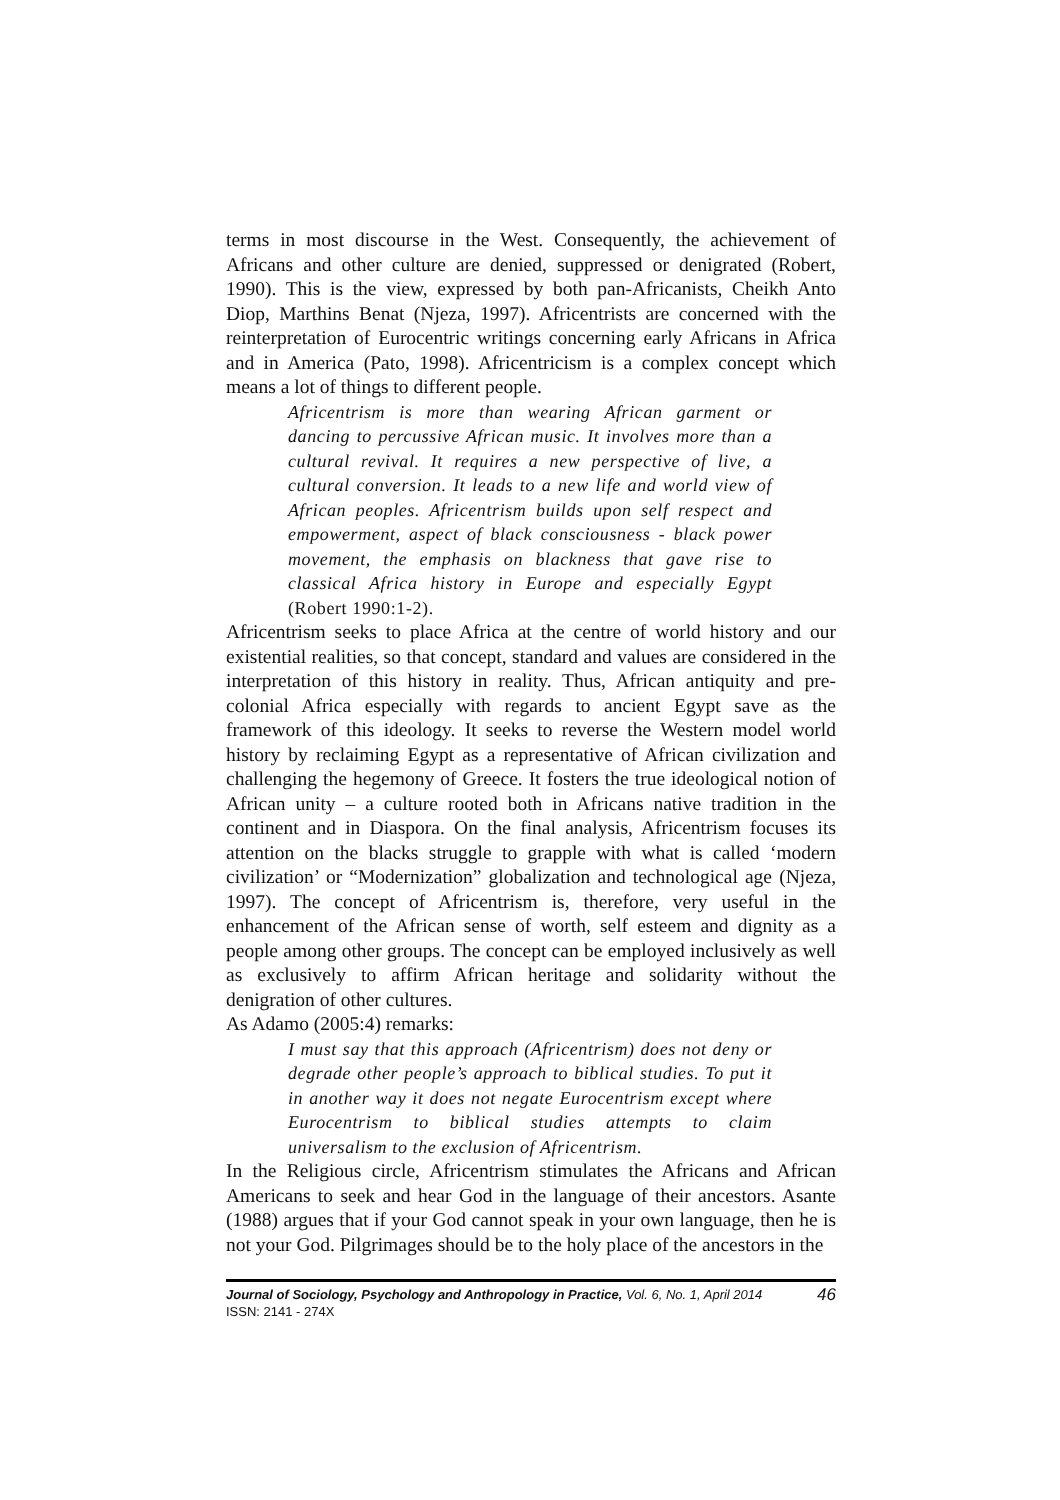terms in most discourse in the West. Consequently, the achievement of Africans and other culture are denied, suppressed or denigrated (Robert, 1990). This is the view, expressed by both pan-Africanists, Cheikh Anto Diop, Marthins Benat (Njeza, 1997). Africentrists are concerned with the reinterpretation of Eurocentric writings concerning early Africans in Africa and in America (Pato, 1998). Africentricism is a complex concept which means a lot of things to different people.
Africentrism is more than wearing African garment or dancing to percussive African music. It involves more than a cultural revival. It requires a new perspective of live, a cultural conversion. It leads to a new life and world view of African peoples. Africentrism builds upon self respect and empowerment, aspect of black consciousness - black power movement, the emphasis on blackness that gave rise to classical Africa history in Europe and especially Egypt (Robert 1990:1-2).
Africentrism seeks to place Africa at the centre of world history and our existential realities, so that concept, standard and values are considered in the interpretation of this history in reality. Thus, African antiquity and pre-colonial Africa especially with regards to ancient Egypt save as the framework of this ideology. It seeks to reverse the Western model world history by reclaiming Egypt as a representative of African civilization and challenging the hegemony of Greece. It fosters the true ideological notion of African unity – a culture rooted both in Africans native tradition in the continent and in Diaspora. On the final analysis, Africentrism focuses its attention on the blacks struggle to grapple with what is called ‘modern civilization’ or “Modernization” globalization and technological age (Njeza, 1997). The concept of Africentrism is, therefore, very useful in the enhancement of the African sense of worth, self esteem and dignity as a people among other groups. The concept can be employed inclusively as well as exclusively to affirm African heritage and solidarity without the denigration of other cultures.
As Adamo (2005:4) remarks:
I must say that this approach (Africentrism) does not deny or degrade other people’s approach to biblical studies. To put it in another way it does not negate Eurocentrism except where Eurocentrism to biblical studies attempts to claim universalism to the exclusion of Africentrism.
In the Religious circle, Africentrism stimulates the Africans and African Americans to seek and hear God in the language of their ancestors. Asante (1988) argues that if your God cannot speak in your own language, then he is not your God. Pilgrimages should be to the holy place of the ancestors in the
Journal of Sociology, Psychology and Anthropology in Practice, Vol. 6, No. 1, April 2014
ISSN: 2141 - 274X
46